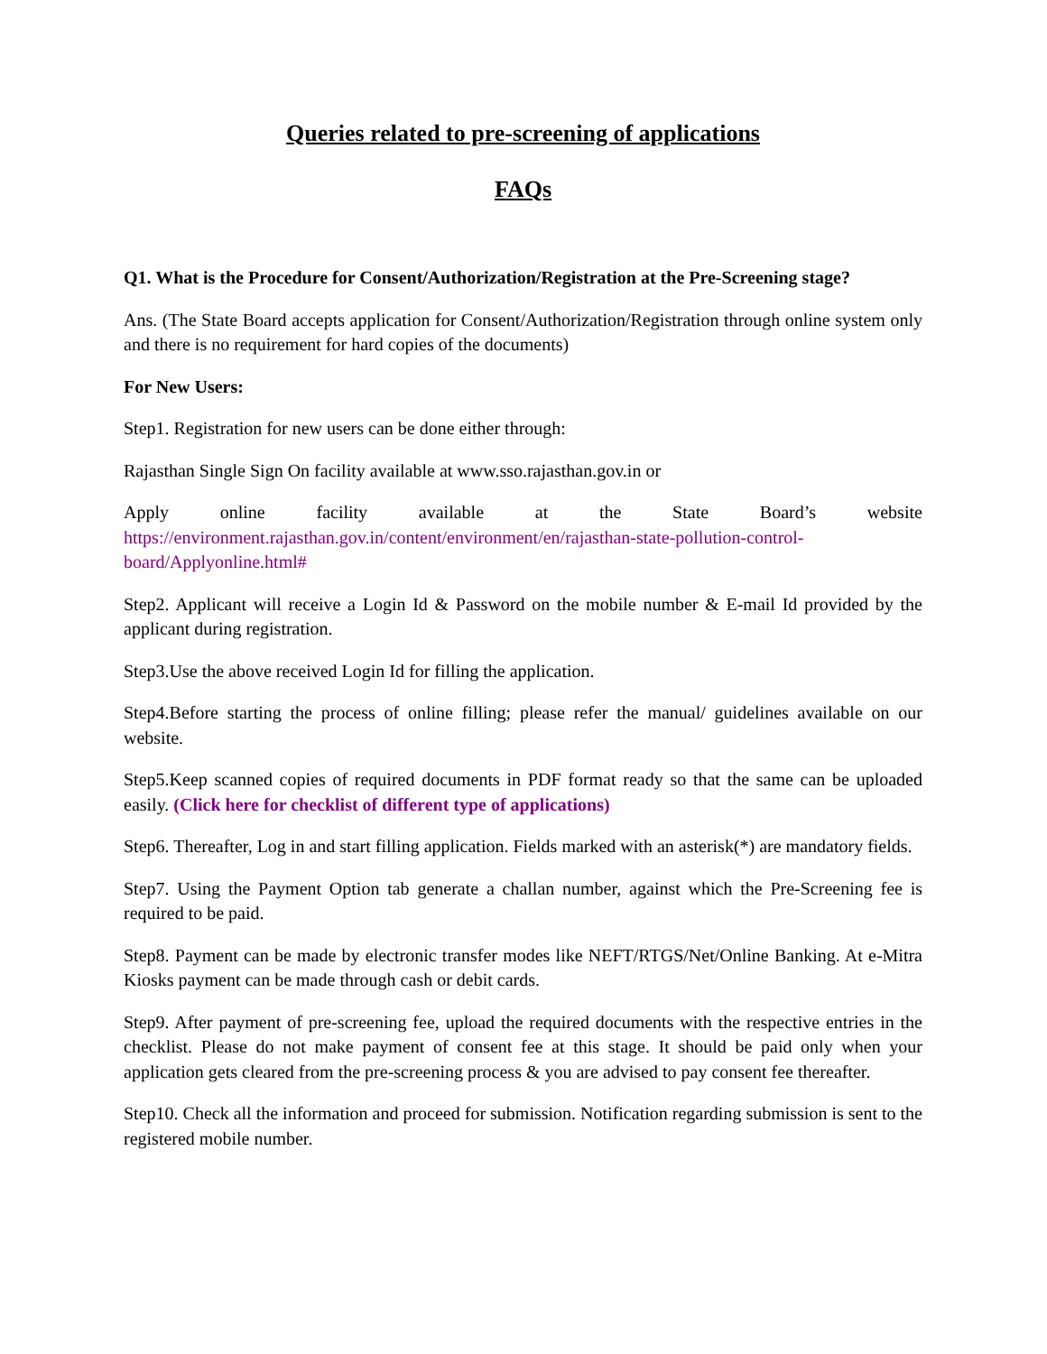Queries related to pre-screening of applications
FAQs
Q1. What is the Procedure for Consent/Authorization/Registration at the Pre-Screening stage?
Ans. (The State Board accepts application for Consent/Authorization/Registration through online system only and there is no requirement for hard copies of the documents)
For New Users:
Step1. Registration for new users can be done either through:
Rajasthan Single Sign On facility available at www.sso.rajasthan.gov.in or
Apply online facility available at the State Board’s website
https://environment.rajasthan.gov.in/content/environment/en/rajasthan-state-pollution-control-board/Applyonline.html#
Step2. Applicant will receive a Login Id & Password on the mobile number & E-mail Id provided by the applicant during registration.
Step3.Use the above received Login Id for filling the application.
Step4.Before starting the process of online filling; please refer the manual/ guidelines available on our website.
Step5.Keep scanned copies of required documents in PDF format ready so that the same can be uploaded easily. (Click here for checklist of different type of applications)
Step6. Thereafter, Log in and start filling application. Fields marked with an asterisk(*) are mandatory fields.
Step7. Using the Payment Option tab generate a challan number, against which the Pre-Screening fee is required to be paid.
Step8. Payment can be made by electronic transfer modes like NEFT/RTGS/Net/Online Banking. At e-Mitra Kiosks payment can be made through cash or debit cards.
Step9. After payment of pre-screening fee, upload the required documents with the respective entries in the checklist. Please do not make payment of consent fee at this stage. It should be paid only when your application gets cleared from the pre-screening process & you are advised to pay consent fee thereafter.
Step10. Check all the information and proceed for submission. Notification regarding submission is sent to the registered mobile number.